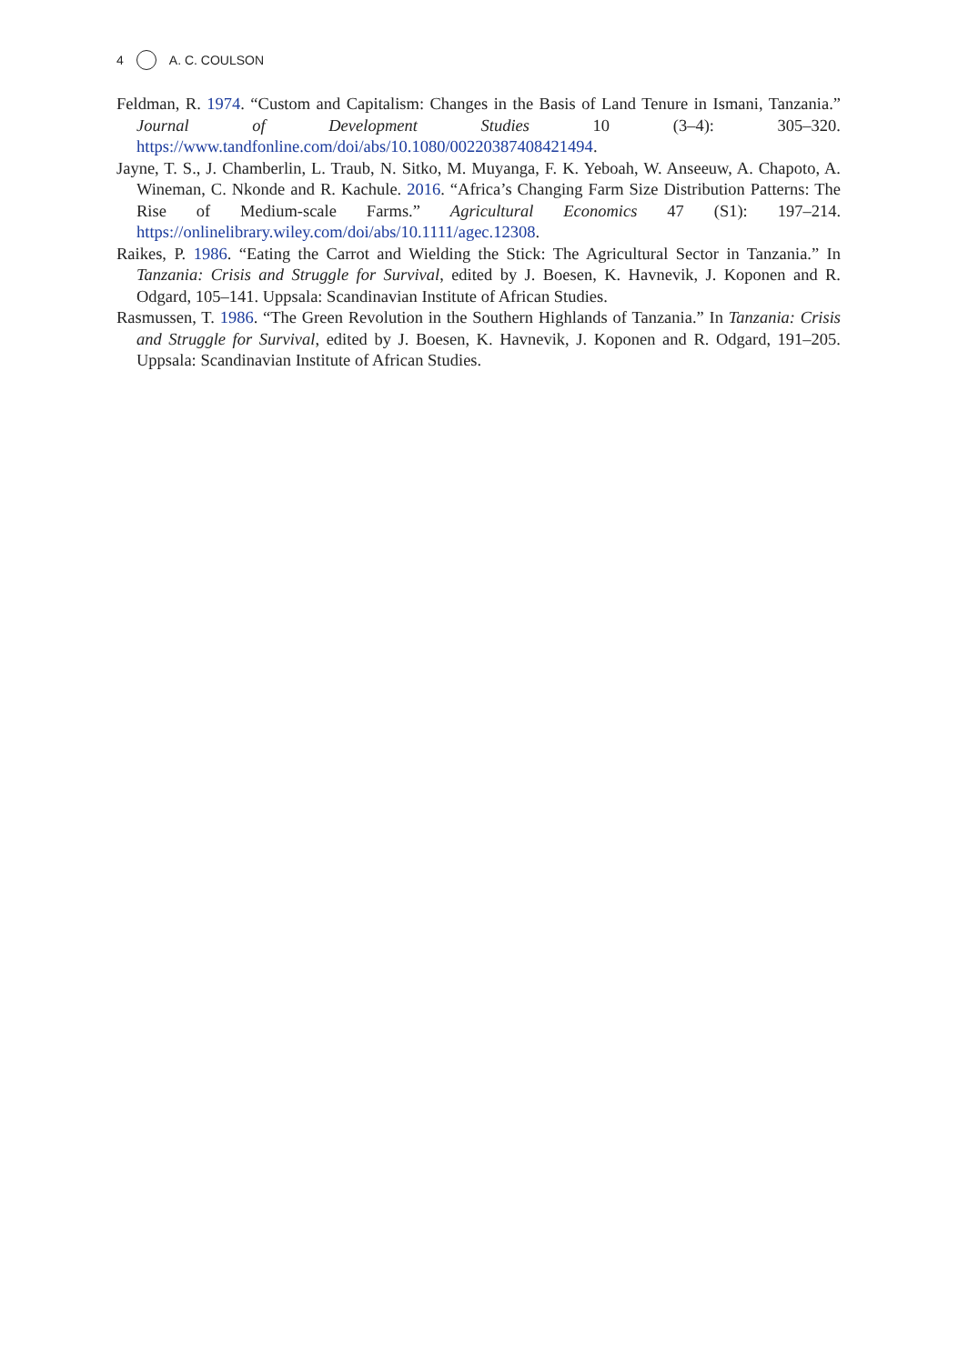4 A. C. COULSON
Feldman, R. 1974. “Custom and Capitalism: Changes in the Basis of Land Tenure in Ismani, Tanzania.” Journal of Development Studies 10 (3–4): 305–320. https://www.tandfonline.com/doi/abs/10.1080/00220387408421494.
Jayne, T. S., J. Chamberlin, L. Traub, N. Sitko, M. Muyanga, F. K. Yeboah, W. Anseeuw, A. Chapoto, A. Wineman, C. Nkonde and R. Kachule. 2016. “Africa’s Changing Farm Size Distribution Patterns: The Rise of Medium-scale Farms.” Agricultural Economics 47 (S1): 197–214. https://onlinelibrary.wiley.com/doi/abs/10.1111/agec.12308.
Raikes, P. 1986. “Eating the Carrot and Wielding the Stick: The Agricultural Sector in Tanzania.” In Tanzania: Crisis and Struggle for Survival, edited by J. Boesen, K. Havnevik, J. Koponen and R. Odgard, 105–141. Uppsala: Scandinavian Institute of African Studies.
Rasmussen, T. 1986. “The Green Revolution in the Southern Highlands of Tanzania.” In Tanzania: Crisis and Struggle for Survival, edited by J. Boesen, K. Havnevik, J. Koponen and R. Odgard, 191–205. Uppsala: Scandinavian Institute of African Studies.